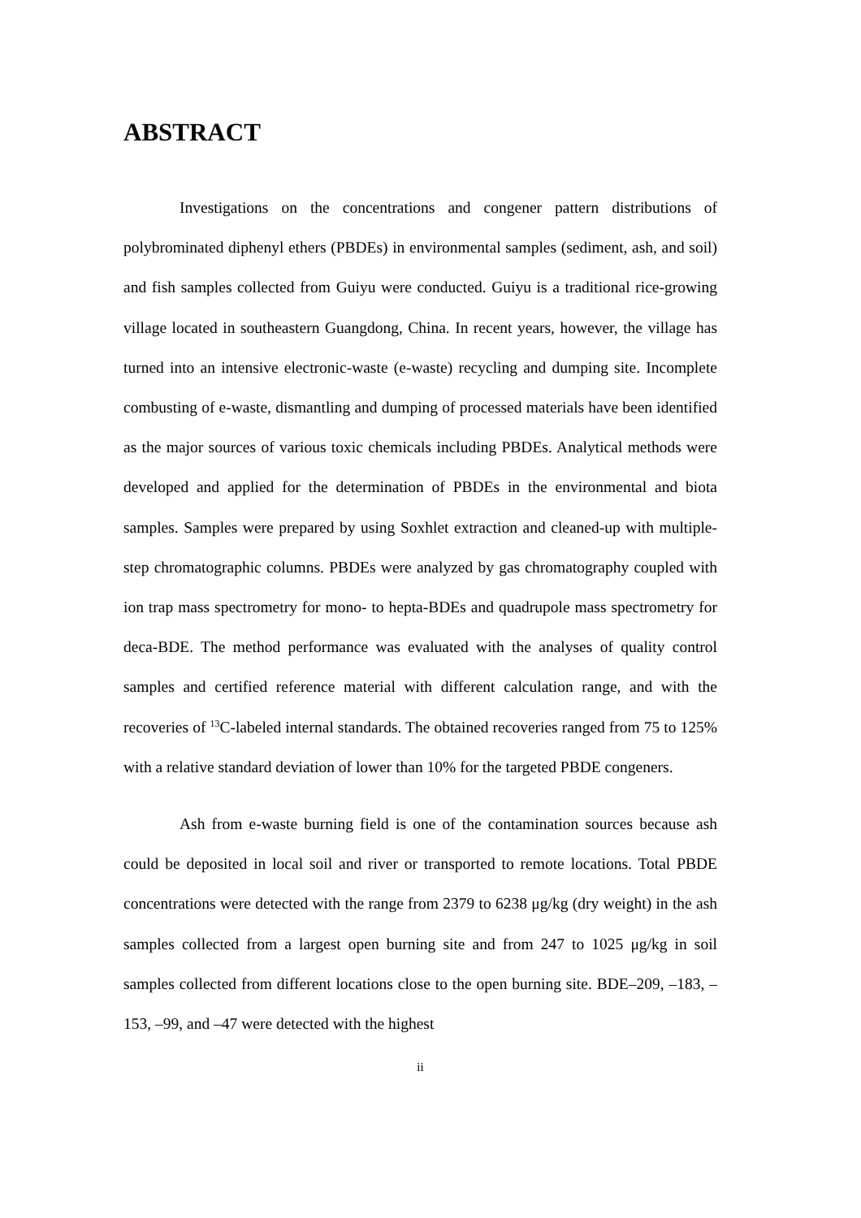ABSTRACT
Investigations on the concentrations and congener pattern distributions of polybrominated diphenyl ethers (PBDEs) in environmental samples (sediment, ash, and soil) and fish samples collected from Guiyu were conducted. Guiyu is a traditional rice-growing village located in southeastern Guangdong, China. In recent years, however, the village has turned into an intensive electronic-waste (e-waste) recycling and dumping site. Incomplete combusting of e-waste, dismantling and dumping of processed materials have been identified as the major sources of various toxic chemicals including PBDEs. Analytical methods were developed and applied for the determination of PBDEs in the environmental and biota samples. Samples were prepared by using Soxhlet extraction and cleaned-up with multiple-step chromatographic columns. PBDEs were analyzed by gas chromatography coupled with ion trap mass spectrometry for mono- to hepta-BDEs and quadrupole mass spectrometry for deca-BDE. The method performance was evaluated with the analyses of quality control samples and certified reference material with different calculation range, and with the recoveries of <sup>13</sup>C-labeled internal standards. The obtained recoveries ranged from 75 to 125% with a relative standard deviation of lower than 10% for the targeted PBDE congeners.
Ash from e-waste burning field is one of the contamination sources because ash could be deposited in local soil and river or transported to remote locations. Total PBDE concentrations were detected with the range from 2379 to 6238 μg/kg (dry weight) in the ash samples collected from a largest open burning site and from 247 to 1025 μg/kg in soil samples collected from different locations close to the open burning site. BDE–209, –183, –153, –99, and –47 were detected with the highest
ii